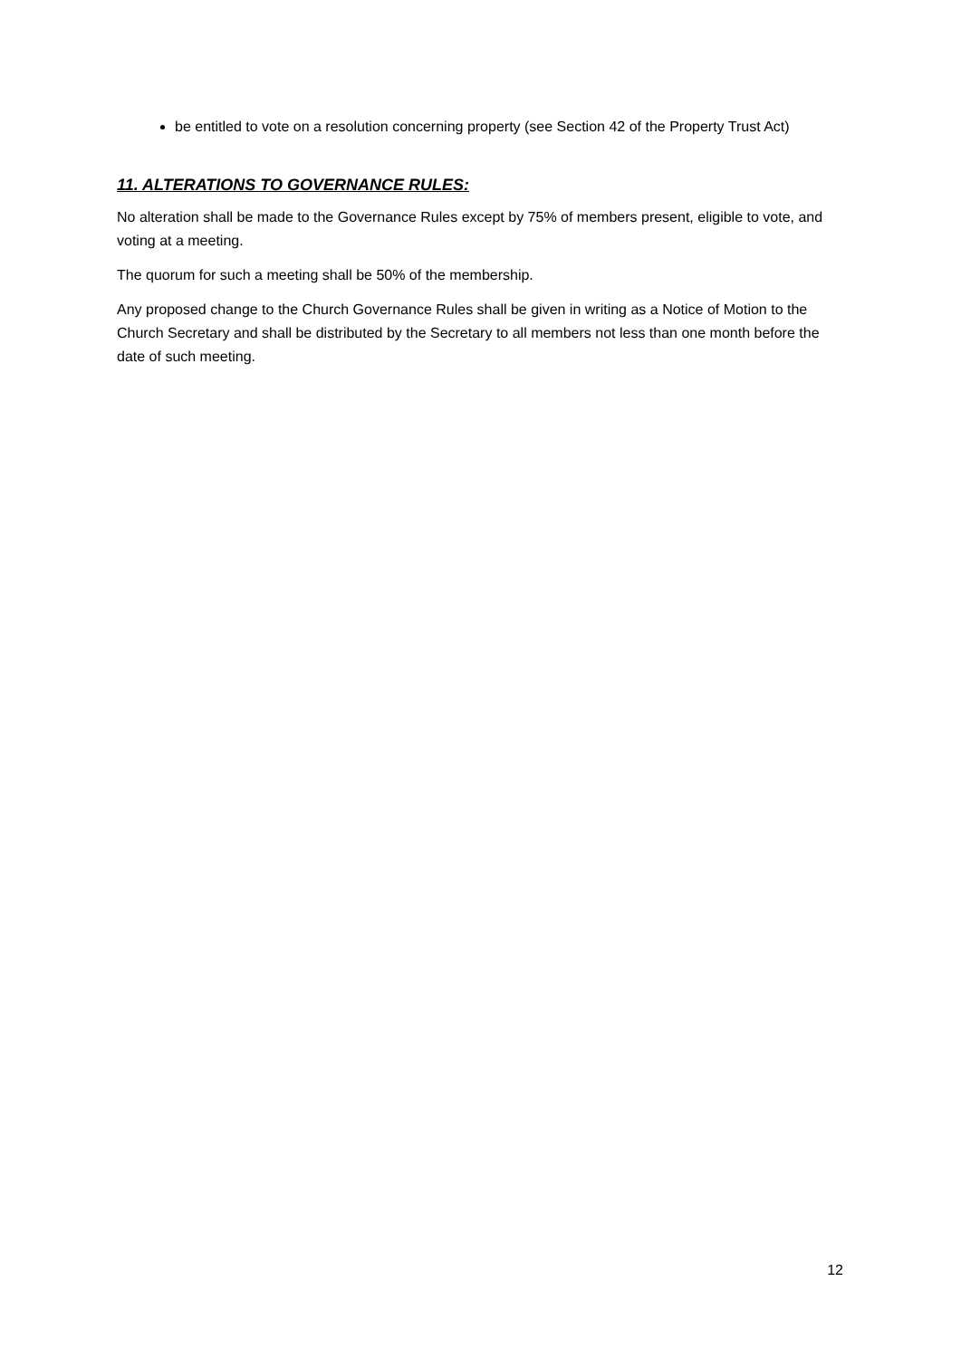be entitled to vote on a resolution concerning property (see Section 42 of the Property Trust Act)
11. ALTERATIONS TO GOVERNANCE RULES:
No alteration shall be made to the Governance Rules except by 75% of members present, eligible to vote, and voting at a meeting.
The quorum for such a meeting shall be 50% of the membership.
Any proposed change to the Church Governance Rules shall be given in writing as a Notice of Motion to the Church Secretary and shall be distributed by the Secretary to all members not less than one month before the date of such meeting.
12